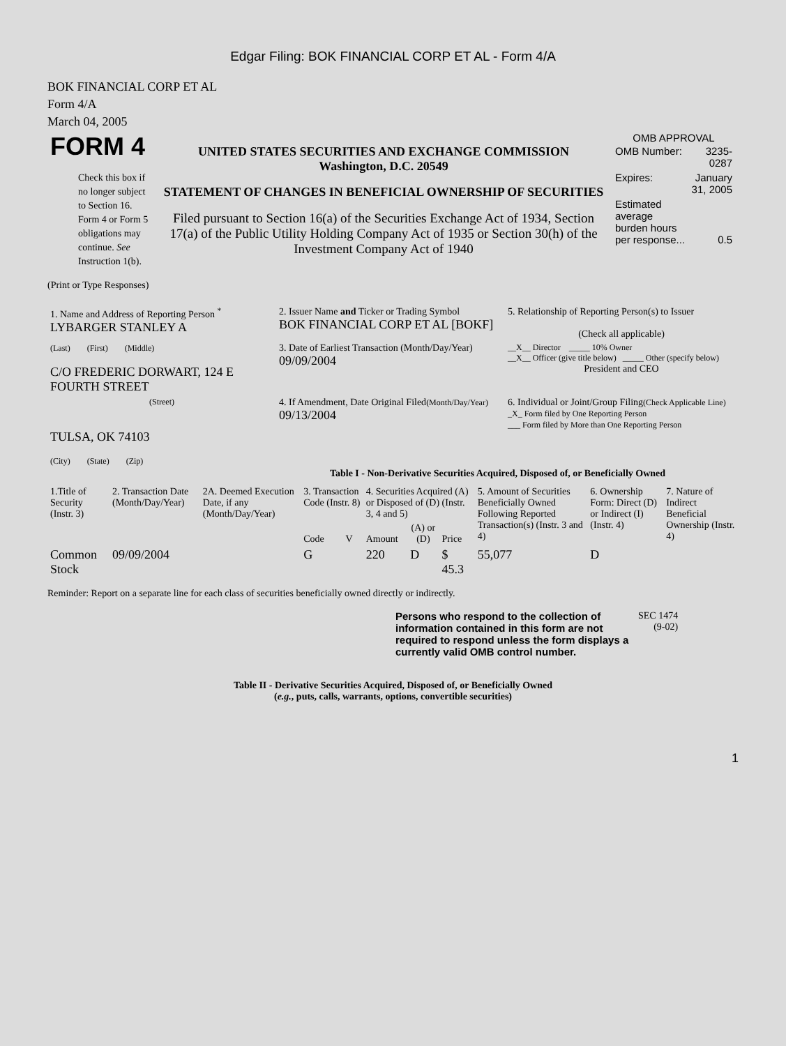Edgar Filing: BOK FINANCIAL CORP ET AL - Form 4/A
BOK FINANCIAL CORP ET AL
Form 4/A
March 04, 2005
| FORM 4 Check this box if no longer subject to Section 16. Form 4 or Form 5 obligations may continue. See Instruction 1(b). | UNITED STATES SECURITIES AND EXCHANGE COMMISSION Washington, D.C. 20549 STATEMENT OF CHANGES IN BENEFICIAL OWNERSHIP OF SECURITIES Filed pursuant to Section 16(a) of the Securities Exchange Act of 1934, Section 17(a) of the Public Utility Holding Company Act of 1935 or Section 30(h) of the Investment Company Act of 1940 | OMB APPROVAL / OMB Number: / 3235-0287 / / Expires: / January 31, 2005 / / Estimated average burden hours per response... / 0.5 / |
(Print or Type Responses)
| 1. Name and Address of Reporting Person <sup>*</sup> LYBARGER STANLEY A | 2. Issuer Name and Ticker or Trading Symbol BOK FINANCIAL CORP ET AL [BOKF] | 5. Relationship of Reporting Person(s) to Issuer (Check all applicable) |
| (Last) (First) (Middle) C/O FREDERIC DORWART, 124 E FOURTH STREET | 3. Date of Earliest Transaction (Month/Day/Year) 09/09/2004 | __X__ Director _____ 10% Owner __X__ Officer (give title below) _____ Other (specify below) President and CEO |
| (Street) TULSA, OK 74103 (City) (State) (Zip) | 4. If Amendment, Date Original Filed (Month/Day/Year) 09/13/2004 | 6. Individual or Joint/Group Filing (Check Applicable Line) _X_ Form filed by One Reporting Person ___ Form filed by More than One Reporting Person |
Table I - Non-Derivative Securities Acquired, Disposed of, or Beneficially Owned
| 1.Title of Security (Instr. 3) | 2. Transaction Date (Month/Day/Year) | 2A. Deemed Execution Date, if any (Month/Day/Year) | 3. Transaction Code (Instr. 8) | | 4. Securities Acquired (A) or Disposed of (D) (Instr. 3, 4 and 5) | | | 5. Amount of Securities Beneficially Owned Following Reported Transaction(s) (Instr. 3 and 4) | 6. Ownership Form: Direct (D) or Indirect (I) (Instr. 4) | 7. Nature of Indirect Beneficial Ownership (Instr. 4) |
| --- | --- | --- | --- | --- | --- | --- | --- | --- | --- | --- |
| | | | Code | V | Amount | (A) or (D) | Price | | | |
| Common Stock | 09/09/2004 | | G | | 220 | D | $ 45.3 | 55,077 | D | |
Reminder: Report on a separate line for each class of securities beneficially owned directly or indirectly.
| Persons who respond to the collection of information contained in this form are not required to respond unless the form displays a currently valid OMB control number. | SEC 1474 (9-02) |
Table II - Derivative Securities Acquired, Disposed of, or Beneficially Owned
(e.g., puts, calls, warrants, options, convertible securities)
1